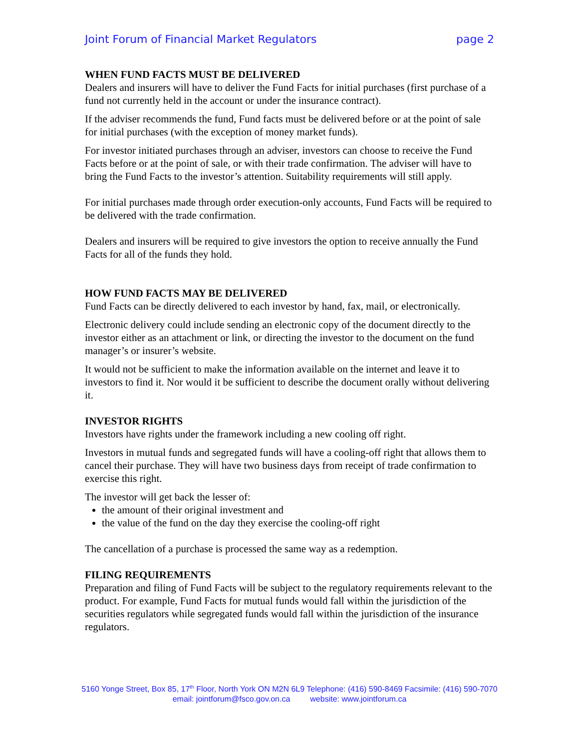Joint Forum of Financial Market Regulators page 2
WHEN FUND FACTS MUST BE DELIVERED
Dealers and insurers will have to deliver the Fund Facts for initial purchases (first purchase of a fund not currently held in the account or under the insurance contract).
If the adviser recommends the fund, Fund facts must be delivered before or at the point of sale for initial purchases (with the exception of money market funds).
For investor initiated purchases through an adviser, investors can choose to receive the Fund Facts before or at the point of sale, or with their trade confirmation. The adviser will have to bring the Fund Facts to the investor’s attention. Suitability requirements will still apply.
For initial purchases made through order execution-only accounts, Fund Facts will be required to be delivered with the trade confirmation.
Dealers and insurers will be required to give investors the option to receive annually the Fund Facts for all of the funds they hold.
HOW FUND FACTS MAY BE DELIVERED
Fund Facts can be directly delivered to each investor by hand, fax, mail, or electronically.
Electronic delivery could include sending an electronic copy of the document directly to the investor either as an attachment or link, or directing the investor to the document on the fund manager’s or insurer’s website.
It would not be sufficient to make the information available on the internet and leave it to investors to find it. Nor would it be sufficient to describe the document orally without delivering it.
INVESTOR RIGHTS
Investors have rights under the framework including a new cooling off right.
Investors in mutual funds and segregated funds will have a cooling-off right that allows them to cancel their purchase. They will have two business days from receipt of trade confirmation to exercise this right.
The investor will get back the lesser of:
the amount of their original investment and
the value of the fund on the day they exercise the cooling-off right
The cancellation of a purchase is processed the same way as a redemption.
FILING REQUIREMENTS
Preparation and filing of Fund Facts will be subject to the regulatory requirements relevant to the product. For example, Fund Facts for mutual funds would fall within the jurisdiction of the securities regulators while segregated funds would fall within the jurisdiction of the insurance regulators.
5160 Yonge Street, Box 85, 17<sup>th</sup> Floor, North York ON M2N 6L9 Telephone: (416) 590-8469 Facsimile: (416) 590-7070
email: jointforum@fsco.gov.on.ca website: www.jointforum.ca